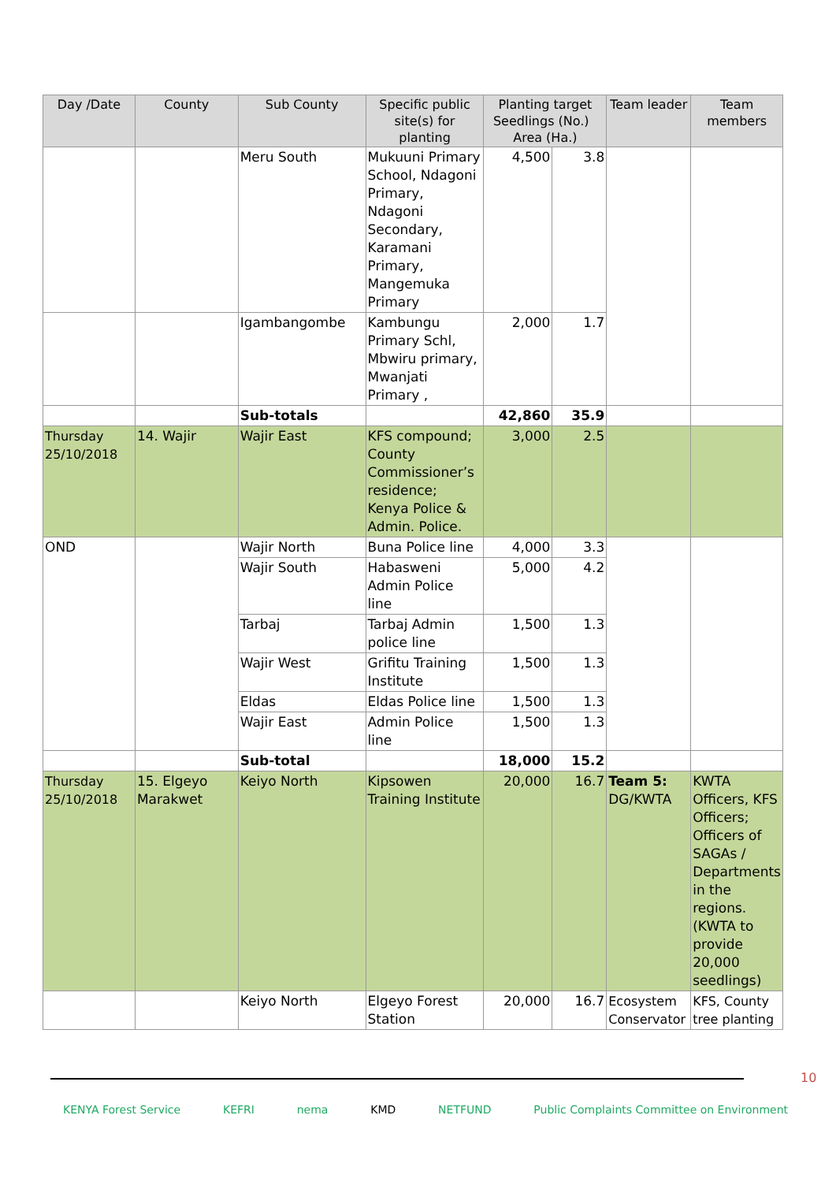| Day /Date | County | Sub County | Specific public site(s) for planting | Planting target Seedlings (No.) Area (Ha.) | | Team leader | Team members |
| --- | --- | --- | --- | --- | --- | --- | --- |
| | | Meru South | Mukuuni Primary School, Ndagoni Primary, Ndagoni Secondary, Karamani Primary, Mangemuka Primary | 4,500 | 3.8 | | |
| | | Igambangombe | Kambungu Primary Schl, Mbwiru primary, Mwanjati Primary , | 2,000 | 1.7 | | |
| | | Sub-totals | | 42,860 | 35.9 | | |
| Thursday 25/10/2018 | 14. Wajir | Wajir East | KFS compound; County Commissioner’s residence; Kenya Police & Admin. Police. | 3,000 | 2.5 | | |
| OND | | Wajir North | Buna Police line | 4,000 | 3.3 | | |
| | | Wajir South | Habasweni Admin Police line | 5,000 | 4.2 | | |
| | | Tarbaj | Tarbaj Admin police line | 1,500 | 1.3 | | |
| | | Wajir West | Grifitu Training Institute | 1,500 | 1.3 | | |
| | | Eldas | Eldas Police line | 1,500 | 1.3 | | |
| | | Wajir East | Admin Police line | 1,500 | 1.3 | | |
| | | Sub-total | | 18,000 | 15.2 | | |
| Thursday 25/10/2018 | 15. Elgeyo Marakwet | Keiyo North | Kipsowen Training Institute | 20,000 | 16.7 | Team 5: DG/KWTA | KWTA Officers, KFS Officers; Officers of SAGAs / Departments in the regions. (KWTA to provide 20,000 seedlings) |
| | | Keiyo North | Elgeyo Forest Station | 20,000 | 16.7 | Ecosystem Conservator | KFS, County tree planting |
10
KENYA Forest Service KEFRI nema KMD NETFUND Public Complaints Committee on Environment